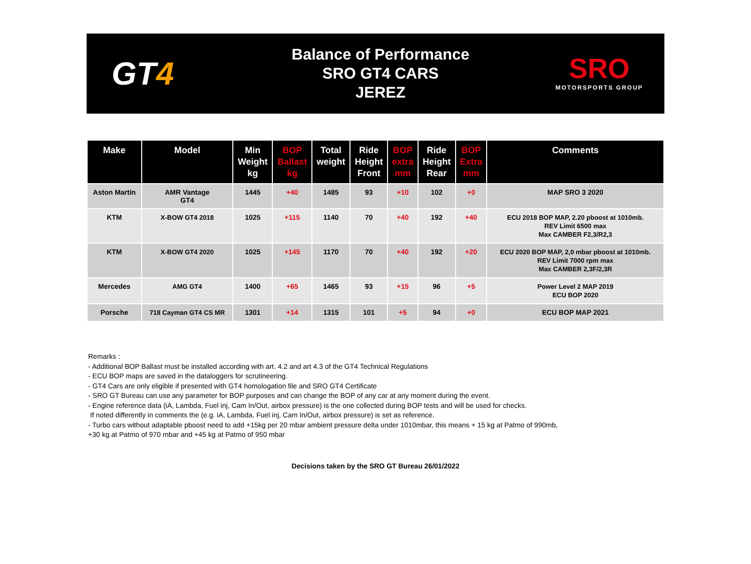GT4
Balance of Performance
SRO GT4 CARS
JEREZ
SRO
MOTORSPORTS GROUP
| Make | Model | Min Weight kg | BOP Ballast kg | Total weight | Ride Height Front | BOP extra mm | Ride Height Rear | BOP Extra mm | Comments |
| --- | --- | --- | --- | --- | --- | --- | --- | --- | --- |
| Aston Martin | AMR Vantage GT4 | 1445 | +40 | 1485 | 93 | +10 | 102 | +0 | MAP SRO 3 2020 |
| KTM | X-BOW GT4 2018 | 1025 | +115 | 1140 | 70 | +40 | 192 | +40 | ECU 2018 BOP MAP, 2.20 pboost at 1010mb. REV Limit 6500 max Max CAMBER F2,3/R2,3 |
| KTM | X-BOW GT4 2020 | 1025 | +145 | 1170 | 70 | +40 | 192 | +20 | ECU 2020 BOP MAP, 2,0 mbar pboost at 1010mb. REV Limit 7000 rpm max Max CAMBER 2,3F/2,3R |
| Mercedes | AMG GT4 | 1400 | +65 | 1465 | 93 | +15 | 96 | +5 | Power Level 2 MAP 2019 ECU BOP 2020 |
| Porsche | 718 Cayman GT4 CS MR | 1301 | +14 | 1315 | 101 | +5 | 94 | +0 | ECU BOP MAP 2021 |
Remarks :
- Additional BOP Ballast must be installed according with art. 4.2 and art 4.3 of the GT4 Technical Regulations
- ECU BOP maps are saved in the dataloggers for scrutineering.
- GT4 Cars are only eligible if presented with GT4 homologation file and SRO GT4 Certificate
- SRO GT Bureau can use any parameter for BOP purposes and can change the BOP of any car at any moment during the event.
- Engine reference data (iA, Lambda, Fuel inj, Cam In/Out, airbox pressure) is the one collected during BOP tests and will be used for checks.
If noted differently in comments the (e.g. iA, Lambda, Fuel inj, Cam In/Out, airbox pressure) is set as reference.
- Turbo cars without adaptable pboost need to add +15kg per 20 mbar ambient pressure delta under 1010mbar, this means + 15 kg at Patmo of 990mb,
+30 kg at Patmo of 970 mbar and +45 kg at Patmo of 950 mbar
Decisions taken by the SRO GT Bureau 26/01/2022